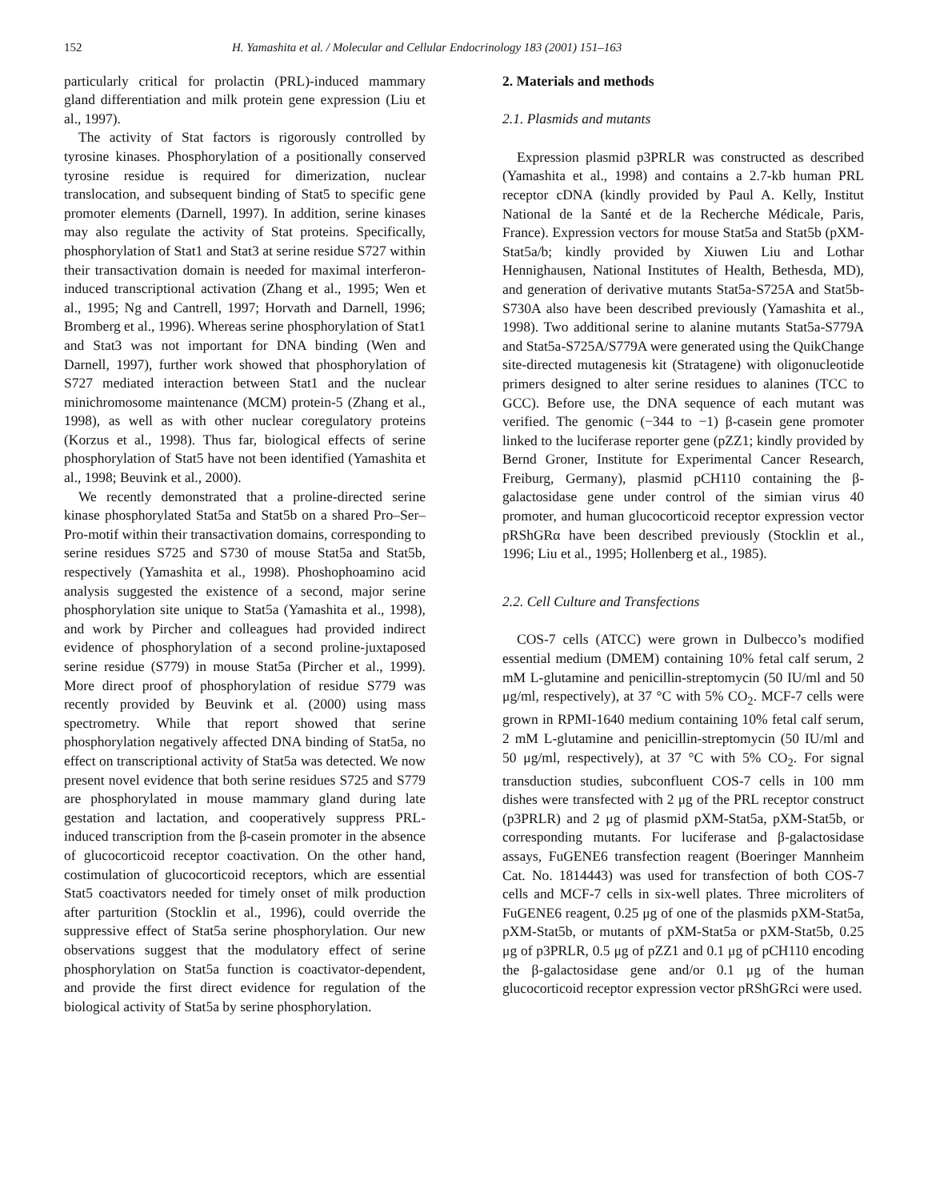152 H. Yamashita et al. / Molecular and Cellular Endocrinology 183 (2001) 151–163
particularly critical for prolactin (PRL)-induced mammary gland differentiation and milk protein gene expression (Liu et al., 1997).
The activity of Stat factors is rigorously controlled by tyrosine kinases. Phosphorylation of a positionally conserved tyrosine residue is required for dimerization, nuclear translocation, and subsequent binding of Stat5 to specific gene promoter elements (Darnell, 1997). In addition, serine kinases may also regulate the activity of Stat proteins. Specifically, phosphorylation of Stat1 and Stat3 at serine residue S727 within their transactivation domain is needed for maximal interferon-induced transcriptional activation (Zhang et al., 1995; Wen et al., 1995; Ng and Cantrell, 1997; Horvath and Darnell, 1996; Bromberg et al., 1996). Whereas serine phosphorylation of Stat1 and Stat3 was not important for DNA binding (Wen and Darnell, 1997), further work showed that phosphorylation of S727 mediated interaction between Stat1 and the nuclear minichromosome maintenance (MCM) protein-5 (Zhang et al., 1998), as well as with other nuclear coregulatory proteins (Korzus et al., 1998). Thus far, biological effects of serine phosphorylation of Stat5 have not been identified (Yamashita et al., 1998; Beuvink et al., 2000).
We recently demonstrated that a proline-directed serine kinase phosphorylated Stat5a and Stat5b on a shared Pro–Ser–Pro-motif within their transactivation domains, corresponding to serine residues S725 and S730 of mouse Stat5a and Stat5b, respectively (Yamashita et al., 1998). Phoshophoamino acid analysis suggested the existence of a second, major serine phosphorylation site unique to Stat5a (Yamashita et al., 1998), and work by Pircher and colleagues had provided indirect evidence of phosphorylation of a second proline-juxtaposed serine residue (S779) in mouse Stat5a (Pircher et al., 1999). More direct proof of phosphorylation of residue S779 was recently provided by Beuvink et al. (2000) using mass spectrometry. While that report showed that serine phosphorylation negatively affected DNA binding of Stat5a, no effect on transcriptional activity of Stat5a was detected. We now present novel evidence that both serine residues S725 and S779 are phosphorylated in mouse mammary gland during late gestation and lactation, and cooperatively suppress PRL-induced transcription from the β-casein promoter in the absence of glucocorticoid receptor coactivation. On the other hand, costimulation of glucocorticoid receptors, which are essential Stat5 coactivators needed for timely onset of milk production after parturition (Stocklin et al., 1996), could override the suppressive effect of Stat5a serine phosphorylation. Our new observations suggest that the modulatory effect of serine phosphorylation on Stat5a function is coactivator-dependent, and provide the first direct evidence for regulation of the biological activity of Stat5a by serine phosphorylation.
2. Materials and methods
2.1. Plasmids and mutants
Expression plasmid p3PRLR was constructed as described (Yamashita et al., 1998) and contains a 2.7-kb human PRL receptor cDNA (kindly provided by Paul A. Kelly, Institut National de la Santé et de la Recherche Médicale, Paris, France). Expression vectors for mouse Stat5a and Stat5b (pXM-Stat5a/b; kindly provided by Xiuwen Liu and Lothar Hennighausen, National Institutes of Health, Bethesda, MD), and generation of derivative mutants Stat5a-S725A and Stat5b-S730A also have been described previously (Yamashita et al., 1998). Two additional serine to alanine mutants Stat5a-S779A and Stat5a-S725A/S779A were generated using the QuikChange site-directed mutagenesis kit (Stratagene) with oligonucleotide primers designed to alter serine residues to alanines (TCC to GCC). Before use, the DNA sequence of each mutant was verified. The genomic (−344 to −1) β-casein gene promoter linked to the luciferase reporter gene (pZZ1; kindly provided by Bernd Groner, Institute for Experimental Cancer Research, Freiburg, Germany), plasmid pCH110 containing the β-galactosidase gene under control of the simian virus 40 promoter, and human glucocorticoid receptor expression vector pRShGRα have been described previously (Stocklin et al., 1996; Liu et al., 1995; Hollenberg et al., 1985).
2.2. Cell Culture and Transfections
COS-7 cells (ATCC) were grown in Dulbecco’s modified essential medium (DMEM) containing 10% fetal calf serum, 2 mM L-glutamine and penicillin-streptomycin (50 IU/ml and 50 μg/ml, respectively), at 37 °C with 5% CO<sub>2</sub>. MCF-7 cells were grown in RPMI-1640 medium containing 10% fetal calf serum, 2 mM L-glutamine and penicillin-streptomycin (50 IU/ml and 50 μg/ml, respectively), at 37 °C with 5% CO<sub>2</sub>. For signal transduction studies, subconfluent COS-7 cells in 100 mm dishes were transfected with 2 μg of the PRL receptor construct (p3PRLR) and 2 μg of plasmid pXM-Stat5a, pXM-Stat5b, or corresponding mutants. For luciferase and β-galactosidase assays, FuGENE6 transfection reagent (Boeringer Mannheim Cat. No. 1814443) was used for transfection of both COS-7 cells and MCF-7 cells in six-well plates. Three microliters of FuGENE6 reagent, 0.25 μg of one of the plasmids pXM-Stat5a, pXM-Stat5b, or mutants of pXM-Stat5a or pXM-Stat5b, 0.25 μg of p3PRLR, 0.5 μg of pZZ1 and 0.1 μg of pCH110 encoding the β-galactosidase gene and/or 0.1 μg of the human glucocorticoid receptor expression vector pRShGRci were used.